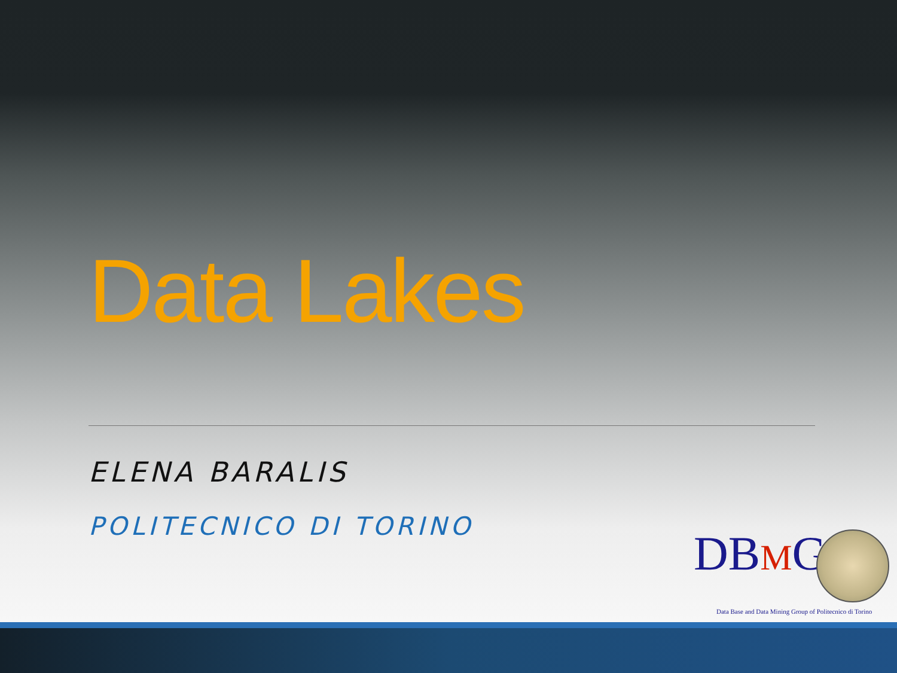Data Lakes
ELENA BARALIS
POLITECNICO DI TORINO DBMG
Data Base and Data Mining Group of Politecnico di Torino